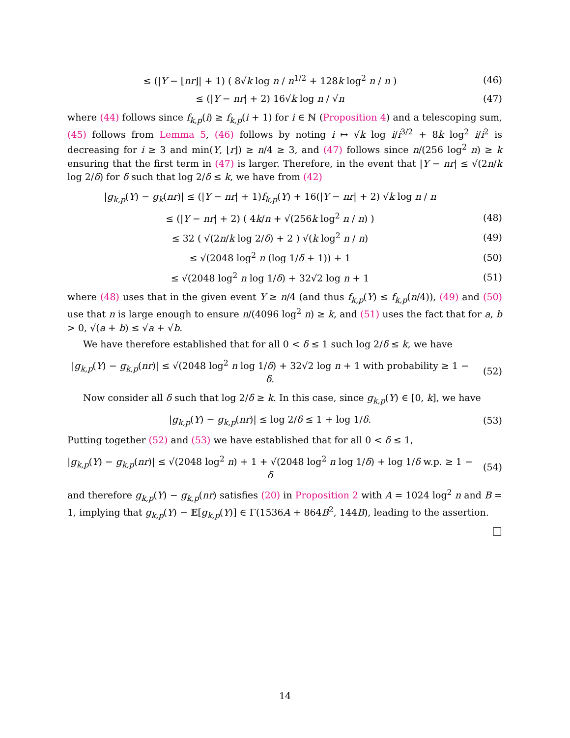≤ (|Y − ⌊nr⌋| + 1) ( 8√k log n / n<sup>1/2</sup> + 128k log<sup>2</sup> n / n ) (46)
≤ (|Y − nr| + 2) 16√k log n / √n (47)
where (44) follows since f<sub>k,p</sub>(i) ≥ f<sub>k,p</sub>(i + 1) for i ∈ ℕ (Proposition 4) and a telescoping sum, (45) follows from Lemma 5, (46) follows by noting i ↦ √k log i/i<sup>3/2</sup> + 8k log<sup>2</sup> i/i<sup>2</sup> is decreasing for i ≥ 3 and min(Y, ⌊r⌋) ≥ n/4 ≥ 3, and (47) follows since n/(256 log<sup>2</sup> n) ≥ k ensuring that the first term in (47) is larger. Therefore, in the event that |Y − nr| ≤ √(2n/k log 2/δ) for δ such that log 2/δ ≤ k, we have from (42)
|g<sub>k,p</sub>(Y) − g<sub>k</sub>(nr)| ≤ (|Y − nr| + 1)f<sub>k,p</sub>(Y) + 16(|Y − nr| + 2) √k log n / n
≤ (|Y − nr| + 2) ( 4k/n + √(256k log<sup>2</sup> n / n) ) (48)
≤ 32 ( √(2n/k log 2/δ) + 2 ) √(k log<sup>2</sup> n / n) (49)
≤ √(2048 log<sup>2</sup> n (log 1/δ + 1)) + 1 (50)
≤ √(2048 log<sup>2</sup> n log 1/δ) + 32√2 log n + 1 (51)
where (48) uses that in the given event Y ≥ n/4 (and thus f<sub>k,p</sub>(Y) ≤ f<sub>k,p</sub>(n/4)), (49) and (50) use that n is large enough to ensure n/(4096 log<sup>2</sup> n) ≥ k, and (51) uses the fact that for a, b > 0, √(a + b) ≤ √a + √b.
We have therefore established that for all 0 < δ ≤ 1 such log 2/δ ≤ k, we have
|g<sub>k,p</sub>(Y) − g<sub>k,p</sub>(nr)| ≤ √(2048 log<sup>2</sup> n log 1/δ) + 32√2 log n + 1 with probability ≥ 1 − δ. (52)
Now consider all δ such that log 2/δ ≥ k. In this case, since g<sub>k,p</sub>(Y) ∈ [0, k], we have
|g<sub>k,p</sub>(Y) − g<sub>k,p</sub>(nr)| ≤ log 2/δ ≤ 1 + log 1/δ. (53)
Putting together (52) and (53) we have established that for all 0 < δ ≤ 1,
|g<sub>k,p</sub>(Y) − g<sub>k,p</sub>(nr)| ≤ √(2048 log<sup>2</sup> n) + 1 + √(2048 log<sup>2</sup> n log 1/δ) + log 1/δ w.p. ≥ 1 − δ (54)
and therefore g<sub>k,p</sub>(Y) − g<sub>k,p</sub>(nr) satisfies (20) in Proposition 2 with A = 1024 log<sup>2</sup> n and B = 1, implying that g<sub>k,p</sub>(Y) − 𝔼[g<sub>k,p</sub>(Y)] ∈ Γ(1536A + 864B<sup>2</sup>, 144B), leading to the assertion.
□
14